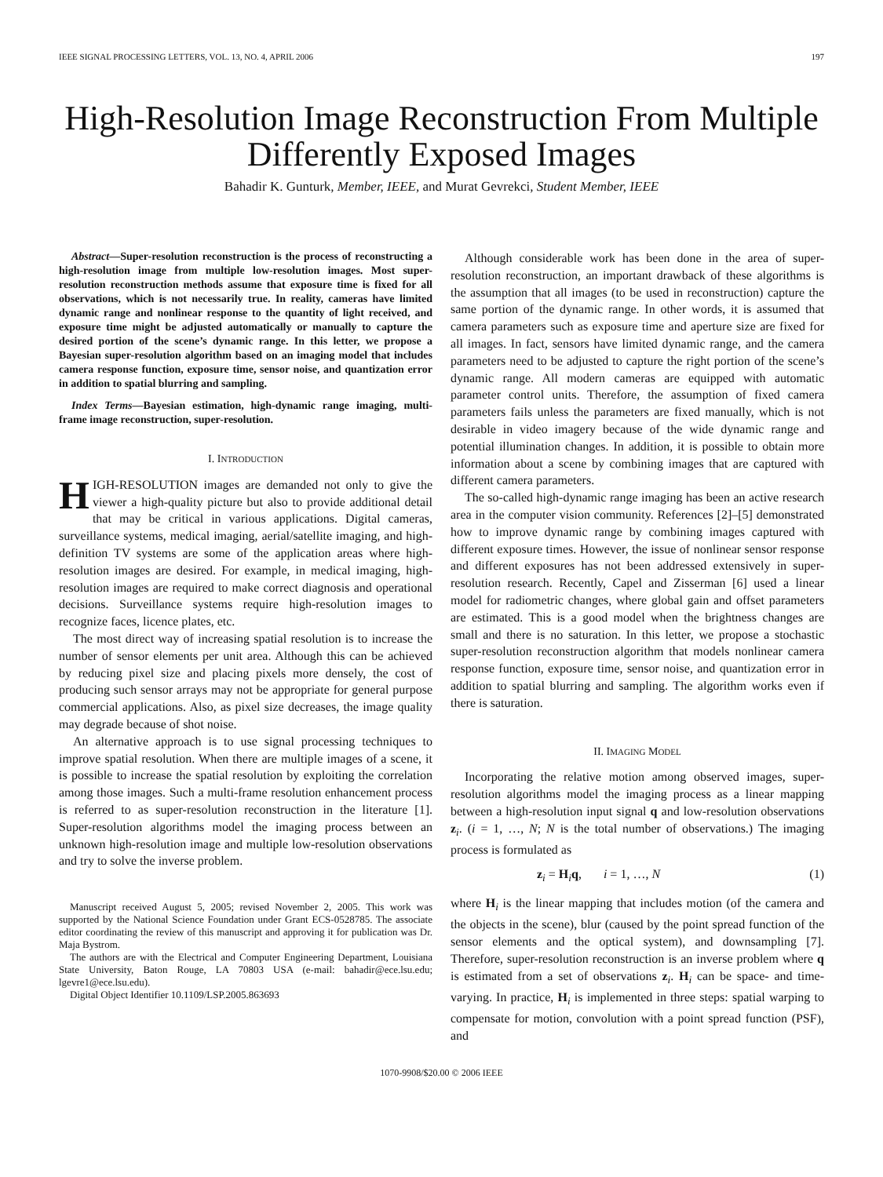IEEE SIGNAL PROCESSING LETTERS, VOL. 13, NO. 4, APRIL 2006 197
High-Resolution Image Reconstruction From Multiple Differently Exposed Images
Bahadir K. Gunturk, Member, IEEE, and Murat Gevrekci, Student Member, IEEE
Abstract—Super-resolution reconstruction is the process of reconstructing a high-resolution image from multiple low-resolution images. Most super-resolution reconstruction methods assume that exposure time is fixed for all observations, which is not necessarily true. In reality, cameras have limited dynamic range and nonlinear response to the quantity of light received, and exposure time might be adjusted automatically or manually to capture the desired portion of the scene’s dynamic range. In this letter, we propose a Bayesian super-resolution algorithm based on an imaging model that includes camera response function, exposure time, sensor noise, and quantization error in addition to spatial blurring and sampling.
Index Terms—Bayesian estimation, high-dynamic range imaging, multi-frame image reconstruction, super-resolution.
I. INTRODUCTION
HIGH-RESOLUTION images are demanded not only to give the viewer a high-quality picture but also to provide additional detail that may be critical in various applications. Digital cameras, surveillance systems, medical imaging, aerial/satellite imaging, and high-definition TV systems are some of the application areas where high-resolution images are desired. For example, in medical imaging, high-resolution images are required to make correct diagnosis and operational decisions. Surveillance systems require high-resolution images to recognize faces, licence plates, etc.
The most direct way of increasing spatial resolution is to increase the number of sensor elements per unit area. Although this can be achieved by reducing pixel size and placing pixels more densely, the cost of producing such sensor arrays may not be appropriate for general purpose commercial applications. Also, as pixel size decreases, the image quality may degrade because of shot noise.
An alternative approach is to use signal processing techniques to improve spatial resolution. When there are multiple images of a scene, it is possible to increase the spatial resolution by exploiting the correlation among those images. Such a multi-frame resolution enhancement process is referred to as super-resolution reconstruction in the literature [1]. Super-resolution algorithms model the imaging process between an unknown high-resolution image and multiple low-resolution observations and try to solve the inverse problem.
Manuscript received August 5, 2005; revised November 2, 2005. This work was supported by the National Science Foundation under Grant ECS-0528785. The associate editor coordinating the review of this manuscript and approving it for publication was Dr. Maja Bystrom.
The authors are with the Electrical and Computer Engineering Department, Louisiana State University, Baton Rouge, LA 70803 USA (e-mail: bahadir@ece.lsu.edu; lgevre1@ece.lsu.edu).
Digital Object Identifier 10.1109/LSP.2005.863693
Although considerable work has been done in the area of super-resolution reconstruction, an important drawback of these algorithms is the assumption that all images (to be used in reconstruction) capture the same portion of the dynamic range. In other words, it is assumed that camera parameters such as exposure time and aperture size are fixed for all images. In fact, sensors have limited dynamic range, and the camera parameters need to be adjusted to capture the right portion of the scene’s dynamic range. All modern cameras are equipped with automatic parameter control units. Therefore, the assumption of fixed camera parameters fails unless the parameters are fixed manually, which is not desirable in video imagery because of the wide dynamic range and potential illumination changes. In addition, it is possible to obtain more information about a scene by combining images that are captured with different camera parameters.
The so-called high-dynamic range imaging has been an active research area in the computer vision community. References [2]–[5] demonstrated how to improve dynamic range by combining images captured with different exposure times. However, the issue of nonlinear sensor response and different exposures has not been addressed extensively in super-resolution research. Recently, Capel and Zisserman [6] used a linear model for radiometric changes, where global gain and offset parameters are estimated. This is a good model when the brightness changes are small and there is no saturation. In this letter, we propose a stochastic super-resolution reconstruction algorithm that models nonlinear camera response function, exposure time, sensor noise, and quantization error in addition to spatial blurring and sampling. The algorithm works even if there is saturation.
II. IMAGING MODEL
Incorporating the relative motion among observed images, super-resolution algorithms model the imaging process as a linear mapping between a high-resolution input signal q and low-resolution observations z<sub>i</sub>. (i = 1, …, N; N is the total number of observations.) The imaging process is formulated as
z<sub>i</sub> = H<sub>i</sub>q, i = 1, …, N (1)
where H<sub>i</sub> is the linear mapping that includes motion (of the camera and the objects in the scene), blur (caused by the point spread function of the sensor elements and the optical system), and downsampling [7]. Therefore, super-resolution reconstruction is an inverse problem where q is estimated from a set of observations z<sub>i</sub>. H<sub>i</sub> can be space- and time-varying. In practice, H<sub>i</sub> is implemented in three steps: spatial warping to compensate for motion, convolution with a point spread function (PSF), and
1070-9908/$20.00 © 2006 IEEE